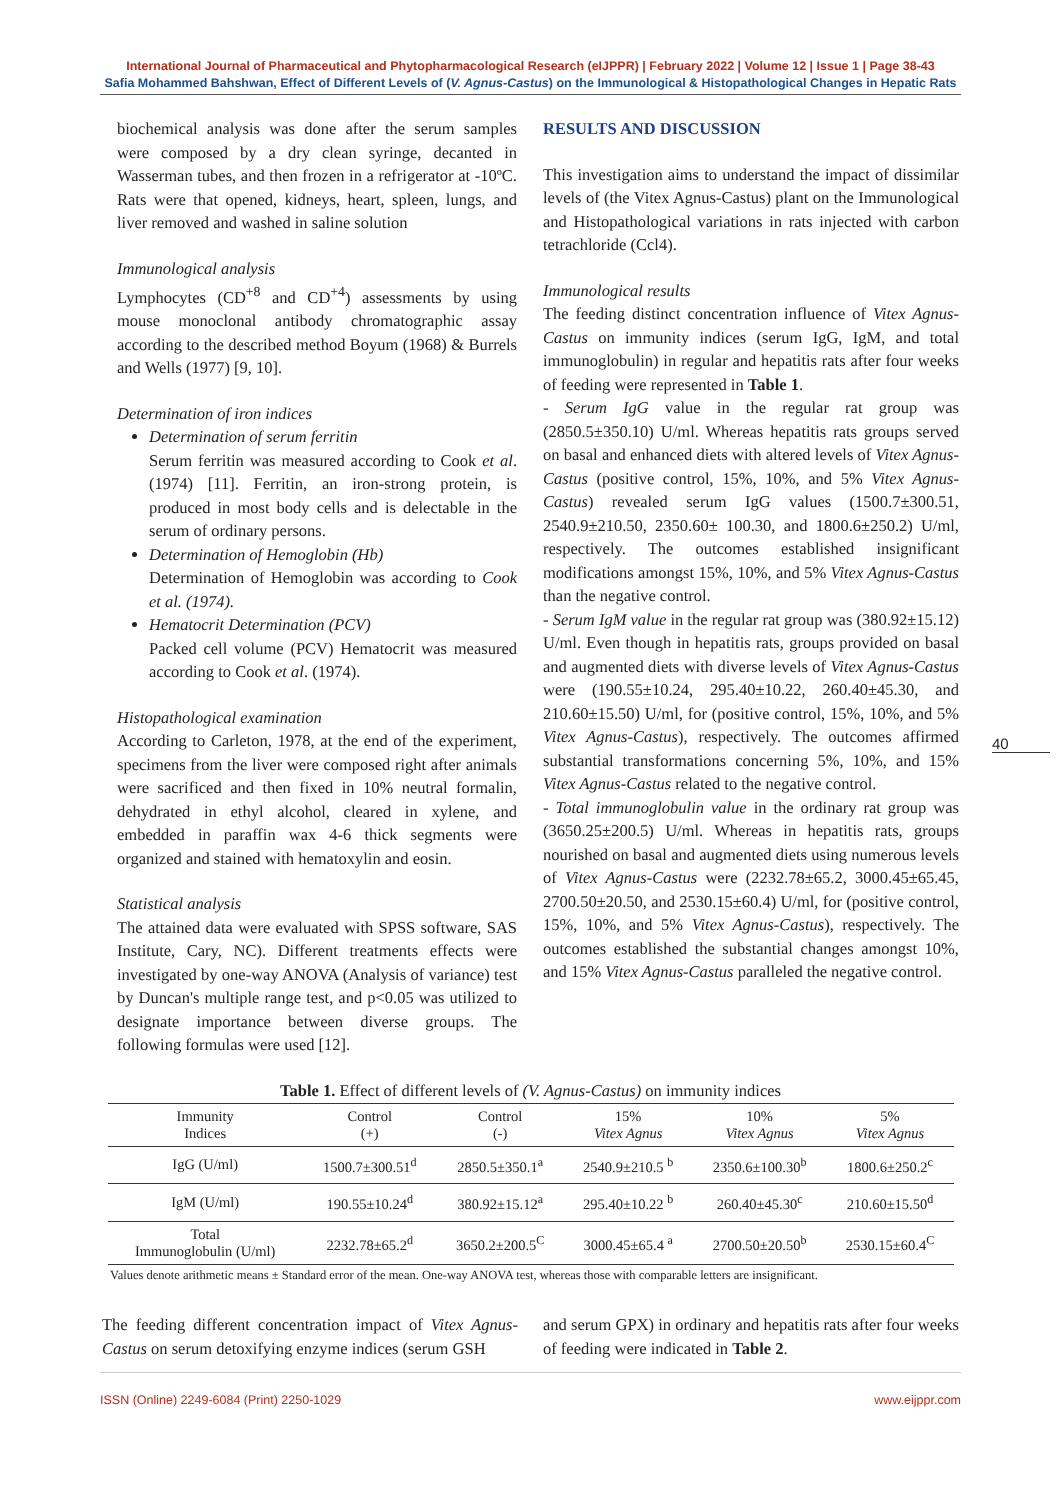International Journal of Pharmaceutical and Phytopharmacological Research (eIJPPR) | February 2022 | Volume 12 | Issue 1 | Page 38-43
Safia Mohammed Bahshwan, Effect of Different Levels of (V. Agnus-Castus) on the Immunological & Histopathological Changes in Hepatic Rats
biochemical analysis was done after the serum samples were composed by a dry clean syringe, decanted in Wasserman tubes, and then frozen in a refrigerator at -10ºC. Rats were that opened, kidneys, heart, spleen, lungs, and liver removed and washed in saline solution
Immunological analysis
Lymphocytes (CD<sup>+8</sup> and CD<sup>+4</sup>) assessments by using mouse monoclonal antibody chromatographic assay according to the described method Boyum (1968) & Burrels and Wells (1977) [9, 10].
Determination of iron indices
Determination of serum ferritin
Serum ferritin was measured according to Cook et al. (1974) [11]. Ferritin, an iron-strong protein, is produced in most body cells and is delectable in the serum of ordinary persons.
Determination of Hemoglobin (Hb)
Determination of Hemoglobin was according to Cook et al. (1974).
Hematocrit Determination (PCV)
Packed cell volume (PCV) Hematocrit was measured according to Cook et al. (1974).
Histopathological examination
According to Carleton, 1978, at the end of the experiment, specimens from the liver were composed right after animals were sacrificed and then fixed in 10% neutral formalin, dehydrated in ethyl alcohol, cleared in xylene, and embedded in paraffin wax 4-6 thick segments were organized and stained with hematoxylin and eosin.
Statistical analysis
The attained data were evaluated with SPSS software, SAS Institute, Cary, NC). Different treatments effects were investigated by one-way ANOVA (Analysis of variance) test by Duncan's multiple range test, and p<0.05 was utilized to designate importance between diverse groups. The following formulas were used [12].
RESULTS AND DISCUSSION
This investigation aims to understand the impact of dissimilar levels of (the Vitex Agnus-Castus) plant on the Immunological and Histopathological variations in rats injected with carbon tetrachloride (Ccl4).
Immunological results
The feeding distinct concentration influence of Vitex Agnus-Castus on immunity indices (serum IgG, IgM, and total immunoglobulin) in regular and hepatitis rats after four weeks of feeding were represented in Table 1.
- Serum IgG value in the regular rat group was (2850.5±350.10) U/ml. Whereas hepatitis rats groups served on basal and enhanced diets with altered levels of Vitex Agnus-Castus (positive control, 15%, 10%, and 5% Vitex Agnus-Castus) revealed serum IgG values (1500.7±300.51, 2540.9±210.50, 2350.60± 100.30, and 1800.6±250.2) U/ml, respectively. The outcomes established insignificant modifications amongst 15%, 10%, and 5% Vitex Agnus-Castus than the negative control.
- Serum IgM value in the regular rat group was (380.92±15.12) U/ml. Even though in hepatitis rats, groups provided on basal and augmented diets with diverse levels of Vitex Agnus-Castus were (190.55±10.24, 295.40±10.22, 260.40±45.30, and 210.60±15.50) U/ml, for (positive control, 15%, 10%, and 5% Vitex Agnus-Castus), respectively. The outcomes affirmed substantial transformations concerning 5%, 10%, and 15% Vitex Agnus-Castus related to the negative control.
- Total immunoglobulin value in the ordinary rat group was (3650.25±200.5) U/ml. Whereas in hepatitis rats, groups nourished on basal and augmented diets using numerous levels of Vitex Agnus-Castus were (2232.78±65.2, 3000.45±65.45, 2700.50±20.50, and 2530.15±60.4) U/ml, for (positive control, 15%, 10%, and 5% Vitex Agnus-Castus), respectively. The outcomes established the substantial changes amongst 10%, and 15% Vitex Agnus-Castus paralleled the negative control.
40
Table 1. Effect of different levels of (V. Agnus-Castus) on immunity indices
| Immunity Indices | Control (+) | Control (-) | 15% Vitex Agnus | 10% Vitex Agnus | 5% Vitex Agnus |
| --- | --- | --- | --- | --- | --- |
| IgG (U/ml) | 1500.7±300.51<sup>d</sup> | 2850.5±350.1<sup>a</sup> | 2540.9±210.5 <sup>b</sup> | 2350.6±100.30<sup>b</sup> | 1800.6±250.2<sup>c</sup> |
| IgM (U/ml) | 190.55±10.24<sup>d</sup> | 380.92±15.12<sup>a</sup> | 295.40±10.22 <sup>b</sup> | 260.40±45.30<sup>c</sup> | 210.60±15.50<sup>d</sup> |
| Total Immunoglobulin (U/ml) | 2232.78±65.2<sup>d</sup> | 3650.2±200.5<sup>C</sup> | 3000.45±65.4 <sup>a</sup> | 2700.50±20.50<sup>b</sup> | 2530.15±60.4<sup>C</sup> |
Values denote arithmetic means ± Standard error of the mean. One-way ANOVA test, whereas those with comparable letters are insignificant.
The feeding different concentration impact of Vitex Agnus-Castus on serum detoxifying enzyme indices (serum GSH
and serum GPX) in ordinary and hepatitis rats after four weeks of feeding were indicated in Table 2.
ISSN (Online) 2249-6084 (Print) 2250-1029 www.eijppr.com